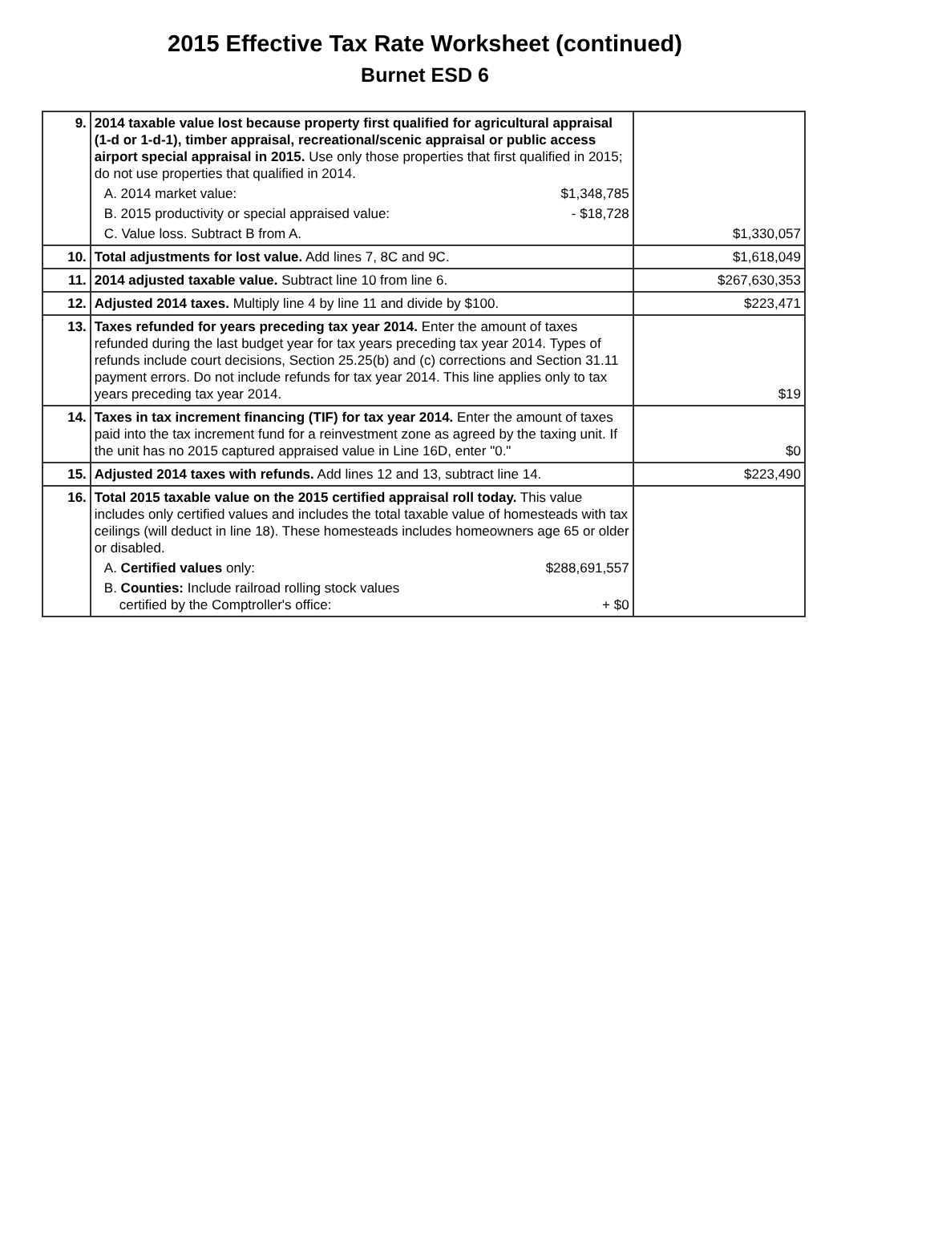2015 Effective Tax Rate Worksheet (continued)
Burnet ESD 6
| 9. | 2014 taxable value lost because property first qualified for agricultural appraisal (1-d or 1-d-1), timber appraisal, recreational/scenic appraisal or public access airport special appraisal in 2015. Use only those properties that first qualified in 2015; do not use properties that qualified in 2014. A. 2014 market value: $1,348,785 B. 2015 productivity or special appraised value: - $18,728 C. Value loss. Subtract B from A. | $1,330,057 |
| 10. | Total adjustments for lost value. Add lines 7, 8C and 9C. | $1,618,049 |
| 11. | 2014 adjusted taxable value. Subtract line 10 from line 6. | $267,630,353 |
| 12. | Adjusted 2014 taxes. Multiply line 4 by line 11 and divide by $100. | $223,471 |
| 13. | Taxes refunded for years preceding tax year 2014. Enter the amount of taxes refunded during the last budget year for tax years preceding tax year 2014. Types of refunds include court decisions, Section 25.25(b) and (c) corrections and Section 31.11 payment errors. Do not include refunds for tax year 2014. This line applies only to tax years preceding tax year 2014. | $19 |
| 14. | Taxes in tax increment financing (TIF) for tax year 2014. Enter the amount of taxes paid into the tax increment fund for a reinvestment zone as agreed by the taxing unit. If the unit has no 2015 captured appraised value in Line 16D, enter "0." | $0 |
| 15. | Adjusted 2014 taxes with refunds. Add lines 12 and 13, subtract line 14. | $223,490 |
| 16. | Total 2015 taxable value on the 2015 certified appraisal roll today. This value includes only certified values and includes the total taxable value of homesteads with tax ceilings (will deduct in line 18). These homesteads includes homeowners age 65 or older or disabled. A. Certified values only: $288,691,557 B. Counties: Include railroad rolling stock values certified by the Comptroller's office: + $0 | |